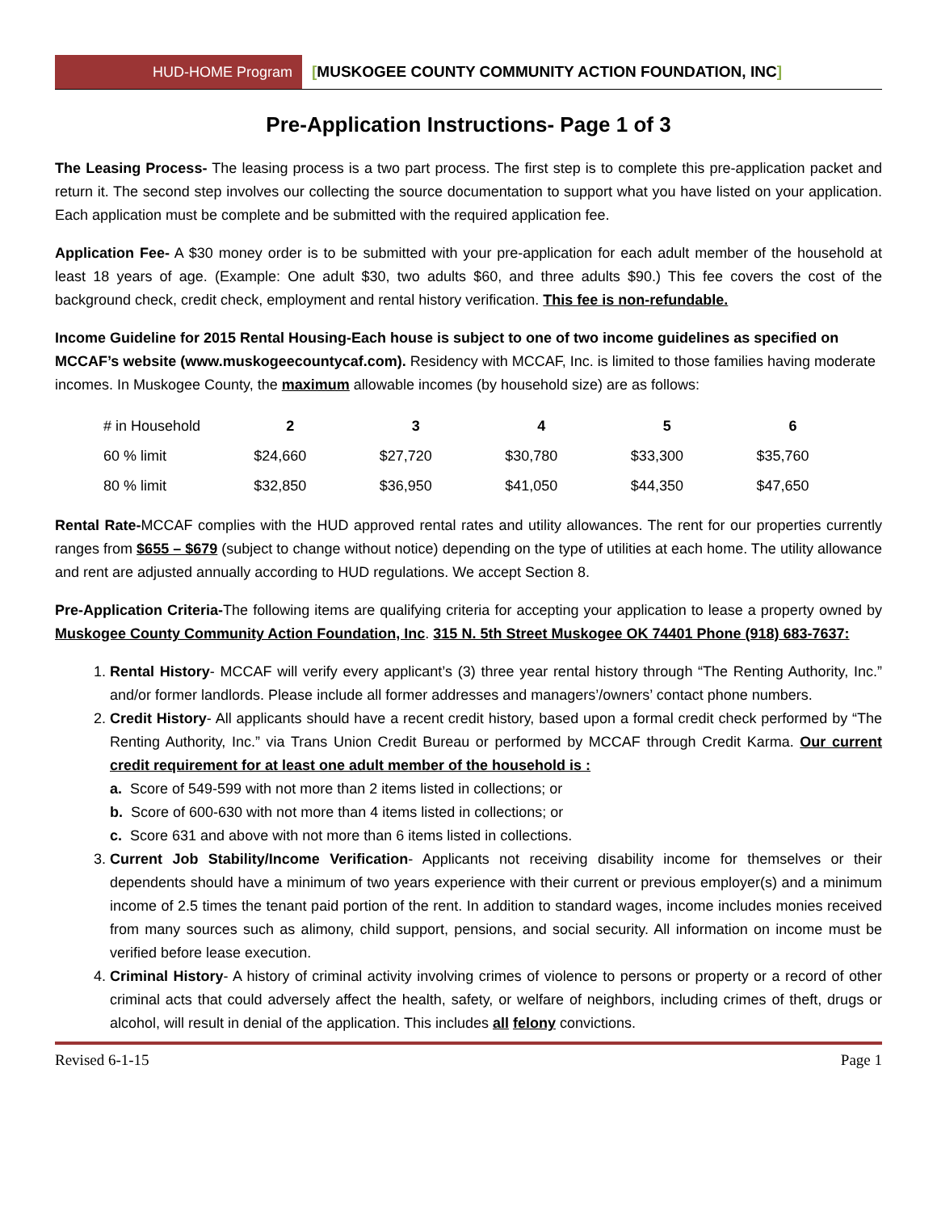HUD-HOME Program [MUSKOGEE COUNTY COMMUNITY ACTION FOUNDATION, INC]
Pre-Application Instructions- Page 1 of 3
The Leasing Process- The leasing process is a two part process. The first step is to complete this pre-application packet and return it. The second step involves our collecting the source documentation to support what you have listed on your application. Each application must be complete and be submitted with the required application fee.
Application Fee- A $30 money order is to be submitted with your pre-application for each adult member of the household at least 18 years of age. (Example: One adult $30, two adults $60, and three adults $90.) This fee covers the cost of the background check, credit check, employment and rental history verification. This fee is non-refundable.
Income Guideline for 2015 Rental Housing-Each house is subject to one of two income guidelines as specified on MCCAF’s website (www.muskogeecountycaf.com). Residency with MCCAF, Inc. is limited to those families having moderate incomes. In Muskogee County, the maximum allowable incomes (by household size) are as follows:
| # in Household | 2 | 3 | 4 | 5 | 6 |
| --- | --- | --- | --- | --- | --- |
| 60 % limit | $24,660 | $27,720 | $30,780 | $33,300 | $35,760 |
| 80 % limit | $32,850 | $36,950 | $41,050 | $44,350 | $47,650 |
Rental Rate-MCCAF complies with the HUD approved rental rates and utility allowances. The rent for our properties currently ranges from $655 – $679 (subject to change without notice) depending on the type of utilities at each home. The utility allowance and rent are adjusted annually according to HUD regulations. We accept Section 8.
Pre-Application Criteria-The following items are qualifying criteria for accepting your application to lease a property owned by Muskogee County Community Action Foundation, Inc. 315 N. 5th Street Muskogee OK 74401 Phone (918) 683-7637:
1. Rental History- MCCAF will verify every applicant’s (3) three year rental history through “The Renting Authority, Inc.” and/or former landlords. Please include all former addresses and managers’/owners’ contact phone numbers.
2. Credit History- All applicants should have a recent credit history, based upon a formal credit check performed by “The Renting Authority, Inc.” via Trans Union Credit Bureau or performed by MCCAF through Credit Karma. Our current credit requirement for at least one adult member of the household is :
a. Score of 549-599 with not more than 2 items listed in collections; or
b. Score of 600-630 with not more than 4 items listed in collections; or
c. Score 631 and above with not more than 6 items listed in collections.
3. Current Job Stability/Income Verification- Applicants not receiving disability income for themselves or their dependents should have a minimum of two years experience with their current or previous employer(s) and a minimum income of 2.5 times the tenant paid portion of the rent. In addition to standard wages, income includes monies received from many sources such as alimony, child support, pensions, and social security. All information on income must be verified before lease execution.
4. Criminal History- A history of criminal activity involving crimes of violence to persons or property or a record of other criminal acts that could adversely affect the health, safety, or welfare of neighbors, including crimes of theft, drugs or alcohol, will result in denial of the application. This includes all felony convictions.
Revised 6-1-15 Page 1